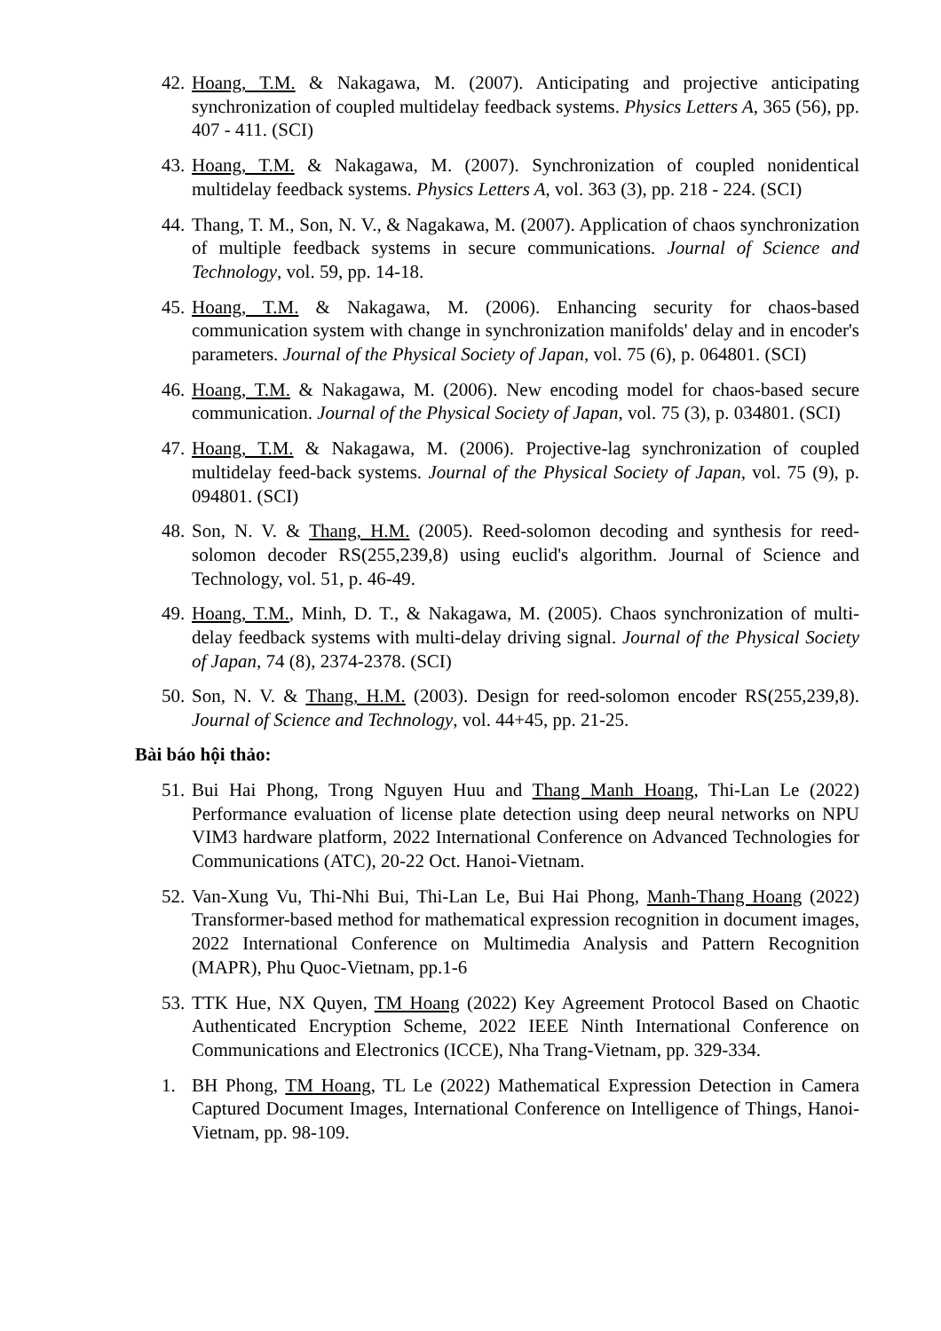42. Hoang, T.M. & Nakagawa, M. (2007). Anticipating and projective anticipating synchronization of coupled multidelay feedback systems. Physics Letters A, 365 (56), pp. 407 - 411. (SCI)
43. Hoang, T.M. & Nakagawa, M. (2007). Synchronization of coupled nonidentical multidelay feedback systems. Physics Letters A, vol. 363 (3), pp. 218 - 224. (SCI)
44. Thang, T. M., Son, N. V., & Nagakawa, M. (2007). Application of chaos synchronization of multiple feedback systems in secure communications. Journal of Science and Technology, vol. 59, pp. 14-18.
45. Hoang, T.M. & Nakagawa, M. (2006). Enhancing security for chaos-based communication system with change in synchronization manifolds' delay and in encoder's parameters. Journal of the Physical Society of Japan, vol. 75 (6), p. 064801. (SCI)
46. Hoang, T.M. & Nakagawa, M. (2006). New encoding model for chaos-based secure communication. Journal of the Physical Society of Japan, vol. 75 (3), p. 034801. (SCI)
47. Hoang, T.M. & Nakagawa, M. (2006). Projective-lag synchronization of coupled multidelay feed-back systems. Journal of the Physical Society of Japan, vol. 75 (9), p. 094801. (SCI)
48. Son, N. V. & Thang, H.M. (2005). Reed-solomon decoding and synthesis for reed-solomon decoder RS(255,239,8) using euclid's algorithm. Journal of Science and Technology, vol. 51, p. 46-49.
49. Hoang, T.M., Minh, D. T., & Nakagawa, M. (2005). Chaos synchronization of multi-delay feedback systems with multi-delay driving signal. Journal of the Physical Society of Japan, 74 (8), 2374-2378. (SCI)
50. Son, N. V. & Thang, H.M. (2003). Design for reed-solomon encoder RS(255,239,8). Journal of Science and Technology, vol. 44+45, pp. 21-25.
Bài báo hội thảo:
51. Bui Hai Phong, Trong Nguyen Huu and Thang Manh Hoang, Thi-Lan Le (2022) Performance evaluation of license plate detection using deep neural networks on NPU VIM3 hardware platform, 2022 International Conference on Advanced Technologies for Communications (ATC), 20-22 Oct. Hanoi-Vietnam.
52. Van-Xung Vu, Thi-Nhi Bui, Thi-Lan Le, Bui Hai Phong, Manh-Thang Hoang (2022) Transformer-based method for mathematical expression recognition in document images, 2022 International Conference on Multimedia Analysis and Pattern Recognition (MAPR), Phu Quoc-Vietnam, pp.1-6
53. TTK Hue, NX Quyen, TM Hoang (2022) Key Agreement Protocol Based on Chaotic Authenticated Encryption Scheme, 2022 IEEE Ninth International Conference on Communications and Electronics (ICCE), Nha Trang-Vietnam, pp. 329-334.
1. BH Phong, TM Hoang, TL Le (2022) Mathematical Expression Detection in Camera Captured Document Images, International Conference on Intelligence of Things, Hanoi-Vietnam, pp. 98-109.